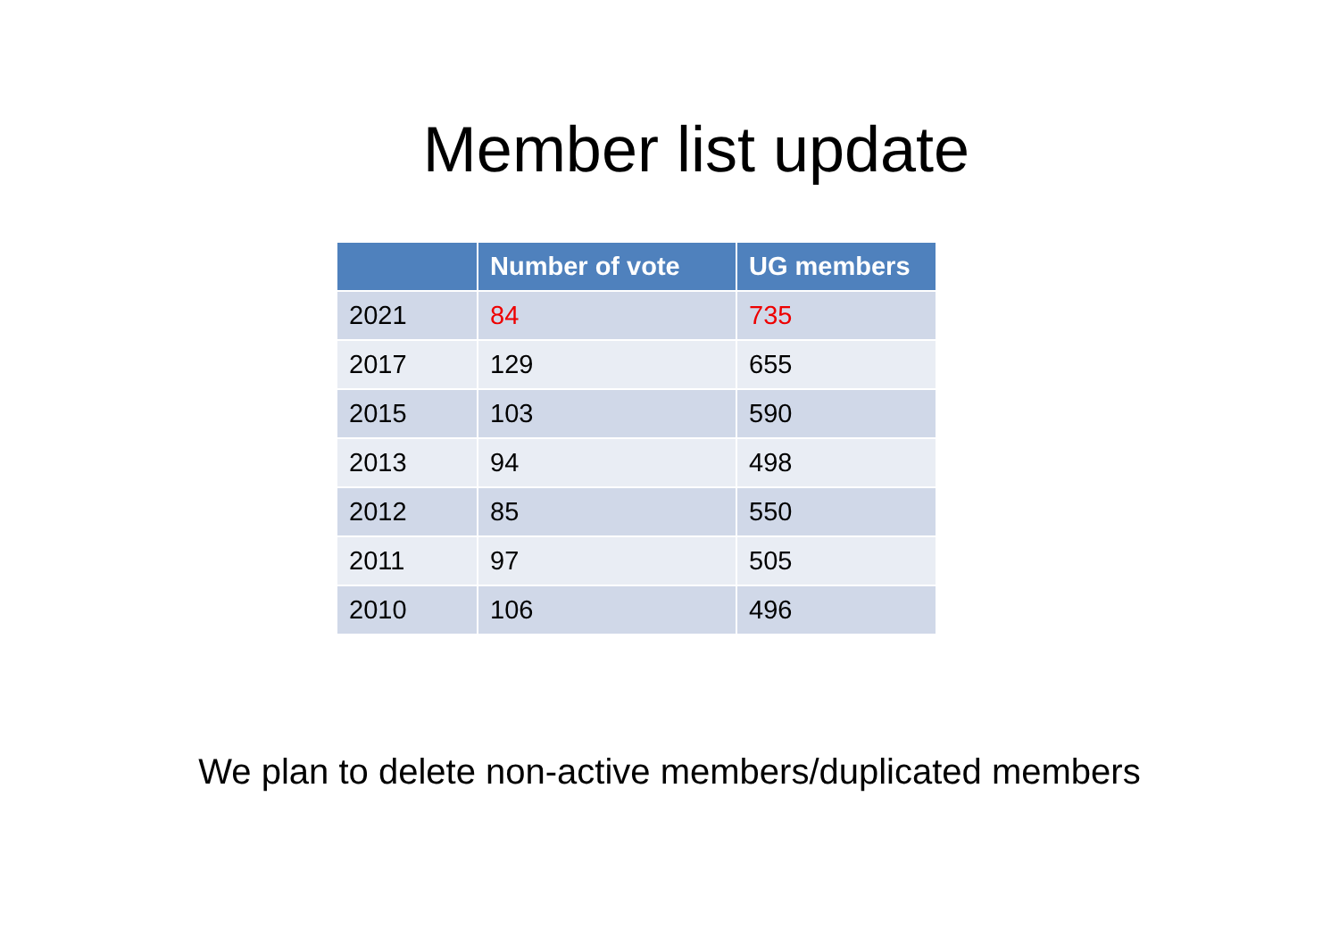Member list update
| | Number of vote | UG members |
| --- | --- | --- |
| 2021 | 84 | 735 |
| 2017 | 129 | 655 |
| 2015 | 103 | 590 |
| 2013 | 94 | 498 |
| 2012 | 85 | 550 |
| 2011 | 97 | 505 |
| 2010 | 106 | 496 |
We plan to delete non-active members/duplicated members